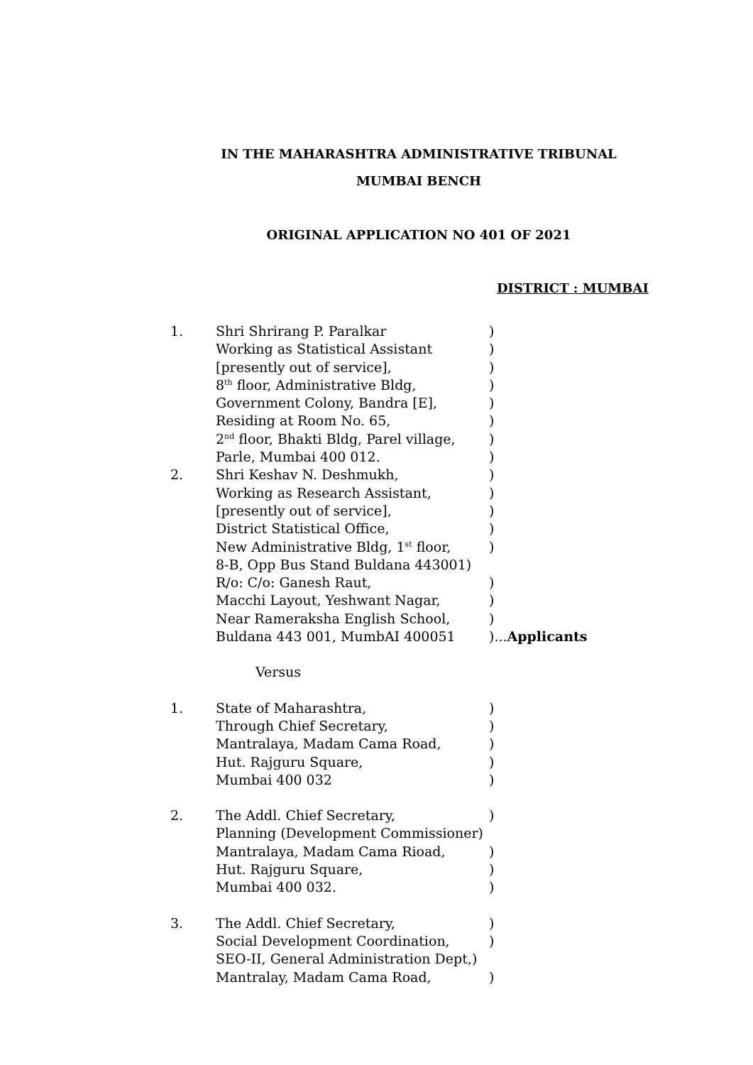IN THE MAHARASHTRA ADMINISTRATIVE TRIBUNAL
MUMBAI BENCH
ORIGINAL APPLICATION NO 401 OF 2021
DISTRICT : MUMBAI
1. Shri Shrirang P. Paralkar)
Working as Statistical Assistant)
[presently out of service],)
8<sup>th</sup> floor, Administrative Bldg,)
Government Colony, Bandra [E],)
Residing at Room No. 65,)
2<sup>nd</sup> floor, Bhakti Bldg, Parel village,)
Parle, Mumbai 400 012.)
2. Shri Keshav N. Deshmukh,)
Working as Research Assistant,)
[presently out of service],)
District Statistical Office,)
New Administrative Bldg, 1<sup>st</sup> floor,)
8-B, Opp Bus Stand Buldana 443001)
R/o: C/o: Ganesh Raut,)
Macchi Layout, Yeshwant Nagar,)
Near Rameraksha English School,)
Buldana 443 001, MumbAI 400051)... Applicants
Versus
1. State of Maharashtra,)
Through Chief Secretary,)
Mantralaya, Madam Cama Road,)
Hut. Rajguru Square,)
Mumbai 400 032)
2. The Addl. Chief Secretary,)
Planning (Development Commissioner)
Mantralaya, Madam Cama Rioad,)
Hut. Rajguru Square,)
Mumbai 400 032.)
3. The Addl. Chief Secretary,)
Social Development Coordination,)
SEO-II, General Administration Dept,)
Mantralay, Madam Cama Road,)